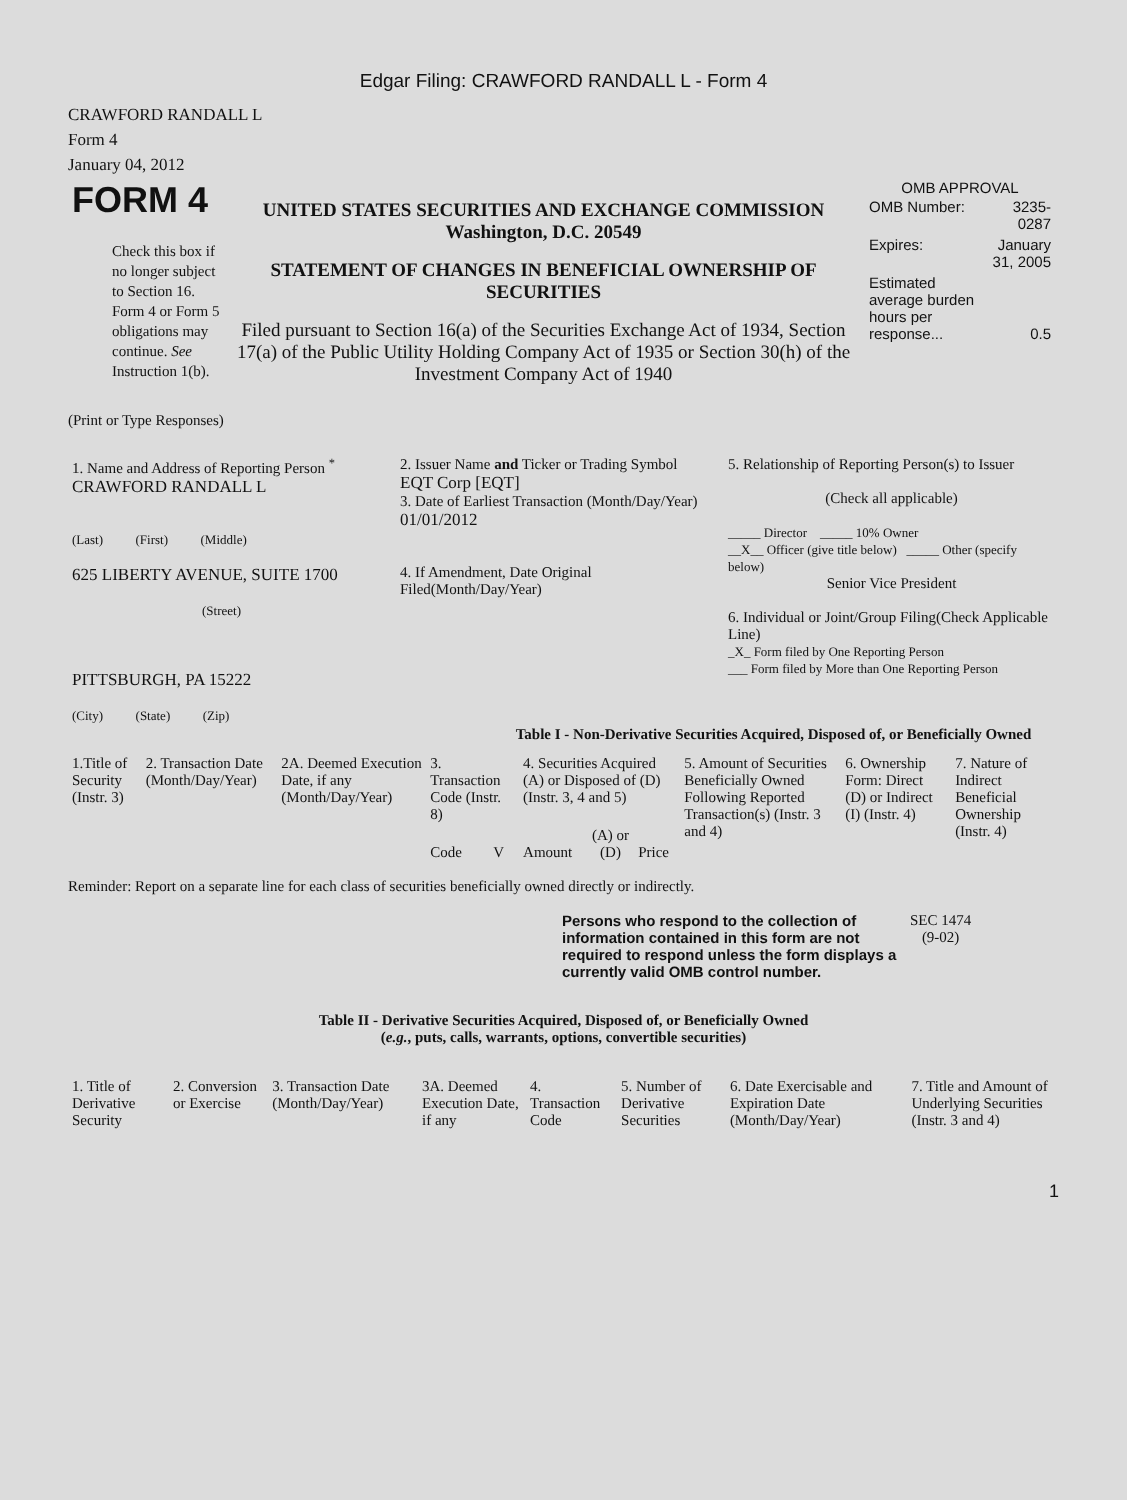Edgar Filing: CRAWFORD RANDALL L - Form 4
CRAWFORD RANDALL L
Form 4
January 04, 2012
| FORM 4 Check this box if no longer subject to Section 16. Form 4 or Form 5 obligations may continue. See Instruction 1(b). | UNITED STATES SECURITIES AND EXCHANGE COMMISSION Washington, D.C. 20549 STATEMENT OF CHANGES IN BENEFICIAL OWNERSHIP OF SECURITIES Filed pursuant to Section 16(a) of the Securities Exchange Act of 1934, Section 17(a) of the Public Utility Holding Company Act of 1935 or Section 30(h) of the Investment Company Act of 1940 | OMB APPROVAL / OMB Number: / 3235-0287 / / Expires: / January 31, 2005 / / Estimated average burden hours per response... / 0.5 / |
(Print or Type Responses)
| 1. Name and Address of Reporting Person <sup>*</sup> CRAWFORD RANDALL L (Last) (First) (Middle) 625 LIBERTY AVENUE, SUITE 1700 (Street) PITTSBURGH, PA 15222 (City) (State) (Zip) | 2. Issuer Name and Ticker or Trading Symbol EQT Corp [EQT] 3. Date of Earliest Transaction (Month/Day/Year) 01/01/2012 4. If Amendment, Date Original Filed(Month/Day/Year) | 5. Relationship of Reporting Person(s) to Issuer (Check all applicable) _____ Director _____ 10% Owner __X__ Officer (give title below) _____ Other (specify below) Senior Vice President 6. Individual or Joint/Group Filing(Check Applicable Line) _X_ Form filed by One Reporting Person ___ Form filed by More than One Reporting Person |
Table I - Non-Derivative Securities Acquired, Disposed of, or Beneficially Owned
| 1.Title of Security (Instr. 3) | 2. Transaction Date (Month/Day/Year) | 2A. Deemed Execution Date, if any (Month/Day/Year) | 3. Transaction Code (Instr. 8) | | 4. Securities Acquired (A) or Disposed of (D) (Instr. 3, 4 and 5) | | | 5. Amount of Securities Beneficially Owned Following Reported Transaction(s) (Instr. 3 and 4) | 6. Ownership Form: Direct (D) or Indirect (I) (Instr. 4) | 7. Nature of Indirect Beneficial Ownership (Instr. 4) |
| --- | --- | --- | --- | --- | --- | --- | --- | --- | --- | --- |
| | | | Code | V | Amount | (A) or (D) | Price | | | |
Reminder: Report on a separate line for each class of securities beneficially owned directly or indirectly.
| Persons who respond to the collection of information contained in this form are not required to respond unless the form displays a currently valid OMB control number. | SEC 1474 (9-02) |
Table II - Derivative Securities Acquired, Disposed of, or Beneficially Owned
(e.g., puts, calls, warrants, options, convertible securities)
| 1. Title of Derivative Security | 2. Conversion or Exercise | 3. Transaction Date (Month/Day/Year) | 3A. Deemed Execution Date, if any | 4. Transaction Code | 5. Number of Derivative Securities | 6. Date Exercisable and Expiration Date (Month/Day/Year) | 7. Title and Amount of Underlying Securities (Instr. 3 and 4) |
| --- | --- | --- | --- | --- | --- | --- | --- |
1